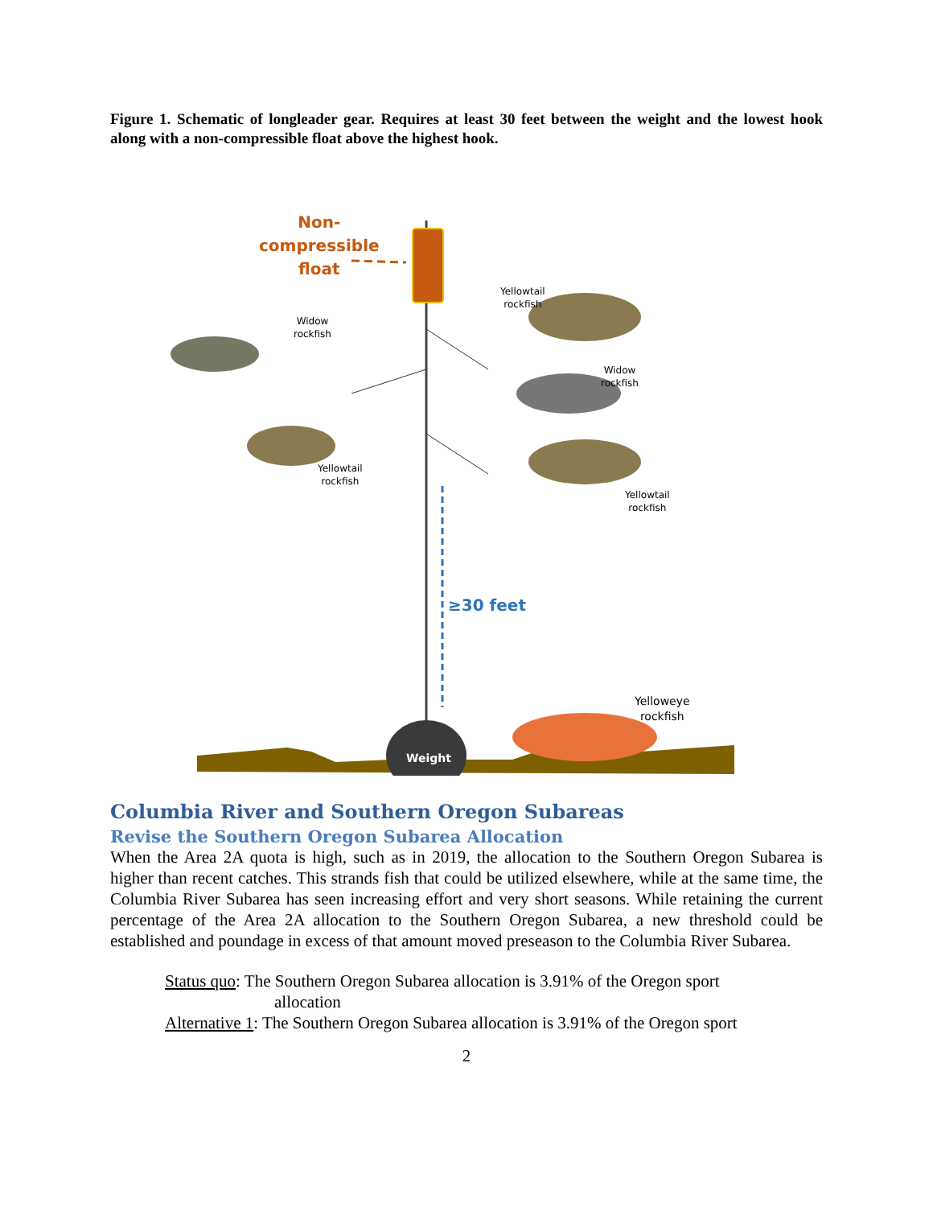Figure 1. Schematic of longleader gear. Requires at least 30 feet between the weight and the lowest hook along with a non-compressible float above the highest hook.
Non-
compressible
float
Yellowtail
rockfish
Widow
rockfish
Widow
rockfish
Yellowtail
rockfish
Yellowtail
rockfish
≥30 feet
Yelloweye
rockfish
Weight
Columbia River and Southern Oregon Subareas
Revise the Southern Oregon Subarea Allocation
When the Area 2A quota is high, such as in 2019, the allocation to the Southern Oregon Subarea is higher than recent catches. This strands fish that could be utilized elsewhere, while at the same time, the Columbia River Subarea has seen increasing effort and very short seasons. While retaining the current percentage of the Area 2A allocation to the Southern Oregon Subarea, a new threshold could be established and poundage in excess of that amount moved preseason to the Columbia River Subarea.
Status quo: The Southern Oregon Subarea allocation is 3.91% of the Oregon sport
allocation
Alternative 1: The Southern Oregon Subarea allocation is 3.91% of the Oregon sport
2